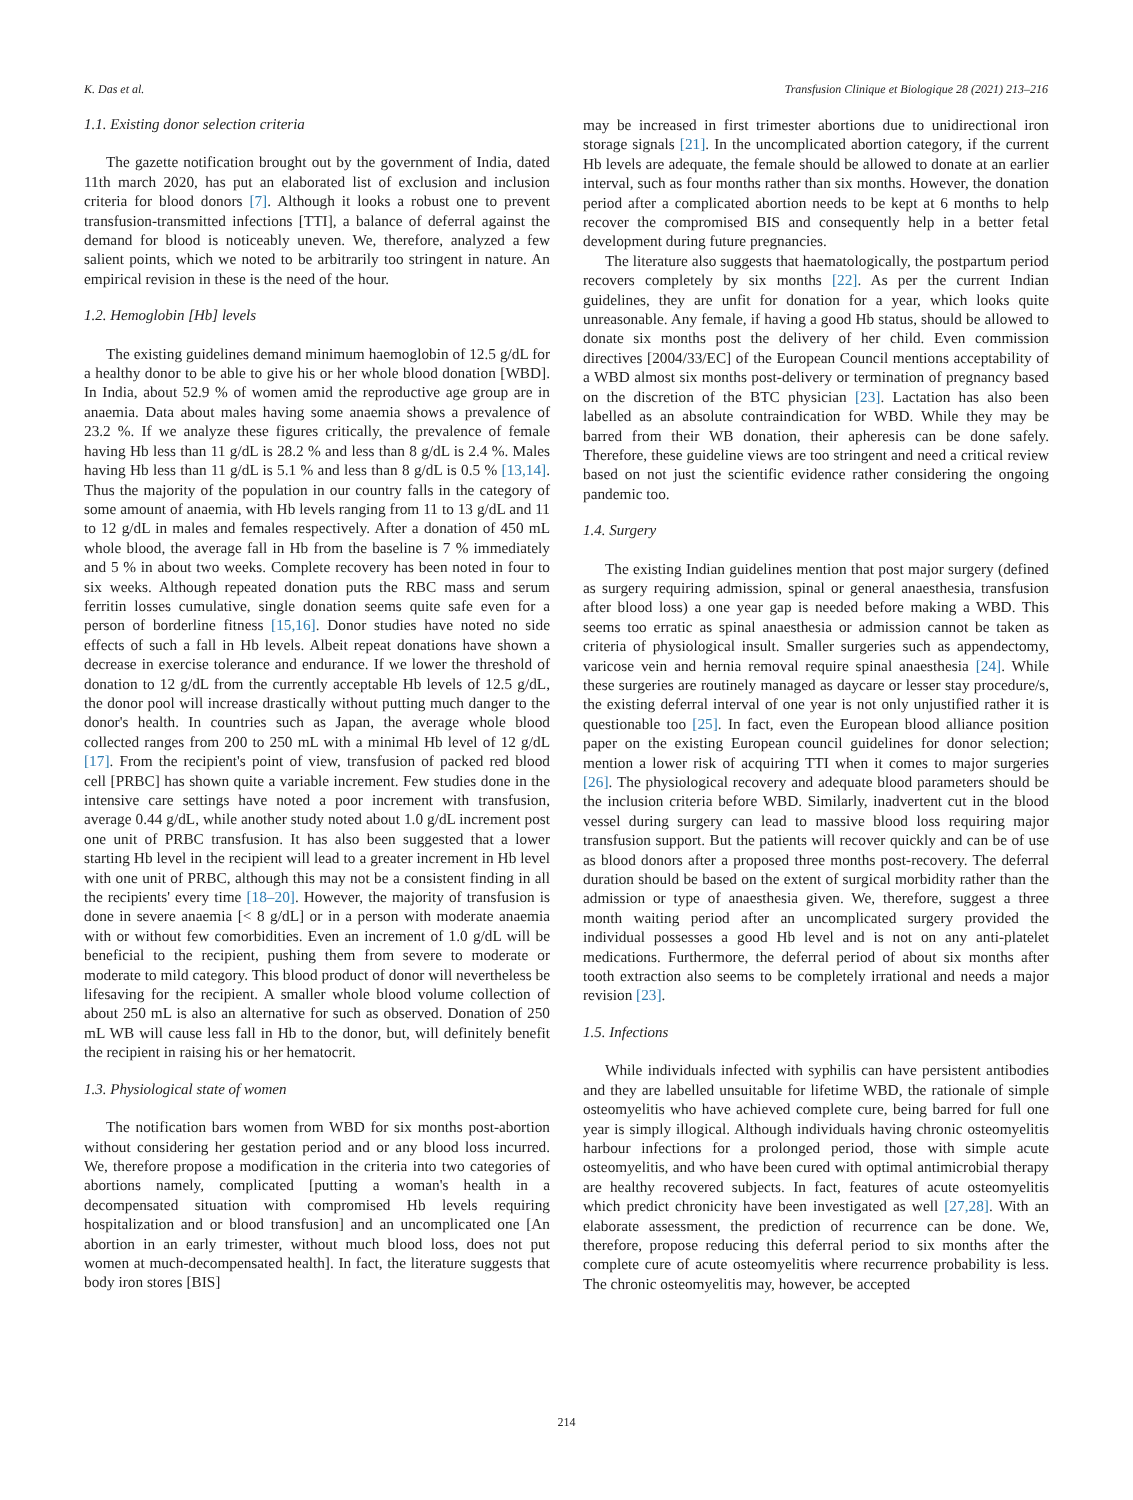K. Das et al. Transfusion Clinique et Biologique 28 (2021) 213–216
1.1. Existing donor selection criteria
The gazette notification brought out by the government of India, dated 11th march 2020, has put an elaborated list of exclusion and inclusion criteria for blood donors [7]. Although it looks a robust one to prevent transfusion-transmitted infections [TTI], a balance of deferral against the demand for blood is noticeably uneven. We, therefore, analyzed a few salient points, which we noted to be arbitrarily too stringent in nature. An empirical revision in these is the need of the hour.
1.2. Hemoglobin [Hb] levels
The existing guidelines demand minimum haemoglobin of 12.5 g/dL for a healthy donor to be able to give his or her whole blood donation [WBD]. In India, about 52.9 % of women amid the reproductive age group are in anaemia. Data about males having some anaemia shows a prevalence of 23.2 %. If we analyze these figures critically, the prevalence of female having Hb less than 11 g/dL is 28.2 % and less than 8 g/dL is 2.4 %. Males having Hb less than 11 g/dL is 5.1 % and less than 8 g/dL is 0.5 % [13,14]. Thus the majority of the population in our country falls in the category of some amount of anaemia, with Hb levels ranging from 11 to 13 g/dL and 11 to 12 g/dL in males and females respectively. After a donation of 450 mL whole blood, the average fall in Hb from the baseline is 7 % immediately and 5 % in about two weeks. Complete recovery has been noted in four to six weeks. Although repeated donation puts the RBC mass and serum ferritin losses cumulative, single donation seems quite safe even for a person of borderline fitness [15,16]. Donor studies have noted no side effects of such a fall in Hb levels. Albeit repeat donations have shown a decrease in exercise tolerance and endurance. If we lower the threshold of donation to 12 g/dL from the currently acceptable Hb levels of 12.5 g/dL, the donor pool will increase drastically without putting much danger to the donor's health. In countries such as Japan, the average whole blood collected ranges from 200 to 250 mL with a minimal Hb level of 12 g/dL [17]. From the recipient's point of view, transfusion of packed red blood cell [PRBC] has shown quite a variable increment. Few studies done in the intensive care settings have noted a poor increment with transfusion, average 0.44 g/dL, while another study noted about 1.0 g/dL increment post one unit of PRBC transfusion. It has also been suggested that a lower starting Hb level in the recipient will lead to a greater increment in Hb level with one unit of PRBC, although this may not be a consistent finding in all the recipients' every time [18–20]. However, the majority of transfusion is done in severe anaemia [< 8 g/dL] or in a person with moderate anaemia with or without few comorbidities. Even an increment of 1.0 g/dL will be beneficial to the recipient, pushing them from severe to moderate or moderate to mild category. This blood product of donor will nevertheless be lifesaving for the recipient. A smaller whole blood volume collection of about 250 mL is also an alternative for such as observed. Donation of 250 mL WB will cause less fall in Hb to the donor, but, will definitely benefit the recipient in raising his or her hematocrit.
1.3. Physiological state of women
The notification bars women from WBD for six months post-abortion without considering her gestation period and or any blood loss incurred. We, therefore propose a modification in the criteria into two categories of abortions namely, complicated [putting a woman's health in a decompensated situation with compromised Hb levels requiring hospitalization and or blood transfusion] and an uncomplicated one [An abortion in an early trimester, without much blood loss, does not put women at much-decompensated health]. In fact, the literature suggests that body iron stores [BIS]
may be increased in first trimester abortions due to unidirectional iron storage signals [21]. In the uncomplicated abortion category, if the current Hb levels are adequate, the female should be allowed to donate at an earlier interval, such as four months rather than six months. However, the donation period after a complicated abortion needs to be kept at 6 months to help recover the compromised BIS and consequently help in a better fetal development during future pregnancies.
The literature also suggests that haematologically, the postpartum period recovers completely by six months [22]. As per the current Indian guidelines, they are unfit for donation for a year, which looks quite unreasonable. Any female, if having a good Hb status, should be allowed to donate six months post the delivery of her child. Even commission directives [2004/33/EC] of the European Council mentions acceptability of a WBD almost six months post-delivery or termination of pregnancy based on the discretion of the BTC physician [23]. Lactation has also been labelled as an absolute contraindication for WBD. While they may be barred from their WB donation, their apheresis can be done safely. Therefore, these guideline views are too stringent and need a critical review based on not just the scientific evidence rather considering the ongoing pandemic too.
1.4. Surgery
The existing Indian guidelines mention that post major surgery (defined as surgery requiring admission, spinal or general anaesthesia, transfusion after blood loss) a one year gap is needed before making a WBD. This seems too erratic as spinal anaesthesia or admission cannot be taken as criteria of physiological insult. Smaller surgeries such as appendectomy, varicose vein and hernia removal require spinal anaesthesia [24]. While these surgeries are routinely managed as daycare or lesser stay procedure/s, the existing deferral interval of one year is not only unjustified rather it is questionable too [25]. In fact, even the European blood alliance position paper on the existing European council guidelines for donor selection; mention a lower risk of acquiring TTI when it comes to major surgeries [26]. The physiological recovery and adequate blood parameters should be the inclusion criteria before WBD. Similarly, inadvertent cut in the blood vessel during surgery can lead to massive blood loss requiring major transfusion support. But the patients will recover quickly and can be of use as blood donors after a proposed three months post-recovery. The deferral duration should be based on the extent of surgical morbidity rather than the admission or type of anaesthesia given. We, therefore, suggest a three month waiting period after an uncomplicated surgery provided the individual possesses a good Hb level and is not on any anti-platelet medications. Furthermore, the deferral period of about six months after tooth extraction also seems to be completely irrational and needs a major revision [23].
1.5. Infections
While individuals infected with syphilis can have persistent antibodies and they are labelled unsuitable for lifetime WBD, the rationale of simple osteomyelitis who have achieved complete cure, being barred for full one year is simply illogical. Although individuals having chronic osteomyelitis harbour infections for a prolonged period, those with simple acute osteomyelitis, and who have been cured with optimal antimicrobial therapy are healthy recovered subjects. In fact, features of acute osteomyelitis which predict chronicity have been investigated as well [27,28]. With an elaborate assessment, the prediction of recurrence can be done. We, therefore, propose reducing this deferral period to six months after the complete cure of acute osteomyelitis where recurrence probability is less. The chronic osteomyelitis may, however, be accepted
214